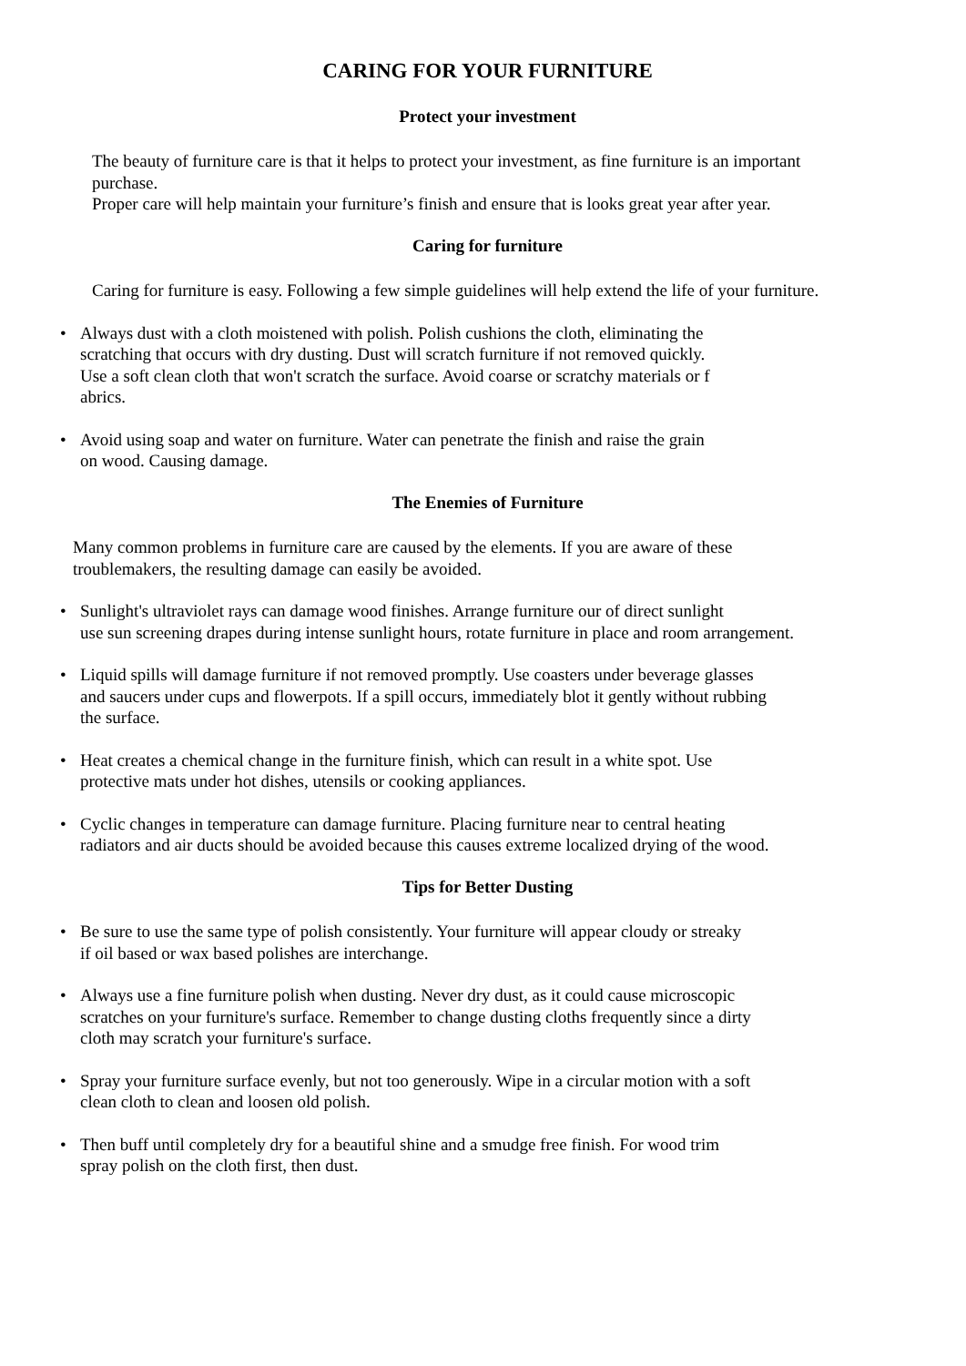CARING FOR YOUR FURNITURE
Protect your investment
The beauty of furniture care is that it helps to protect your investment, as fine furniture is an important purchase.
Proper care will help maintain your furniture’s finish and ensure that is looks great year after year.
Caring for furniture
Caring for furniture is easy. Following a few simple guidelines will help extend the life of your furniture.
• Always dust with a cloth moistened with polish. Polish cushions the cloth, eliminating the
scratching that occurs with dry dusting. Dust will scratch furniture if not removed quickly.
Use a soft clean cloth that won't scratch the surface. Avoid coarse or scratchy materials or f
abrics.
• Avoid using soap and water on furniture. Water can penetrate the finish and raise the grain
on wood. Causing damage.
The Enemies of Furniture
Many common problems in furniture care are caused by the elements. If you are aware of these troublemakers, the resulting damage can easily be avoided.
• Sunlight's ultraviolet rays can damage wood finishes. Arrange furniture our of direct sunlight
use sun screening drapes during intense sunlight hours, rotate furniture in place and room arrangement.
• Liquid spills will damage furniture if not removed promptly. Use coasters under beverage glasses
and saucers under cups and flowerpots. If a spill occurs, immediately blot it gently without rubbing
the surface.
• Heat creates a chemical change in the furniture finish, which can result in a white spot. Use
protective mats under hot dishes, utensils or cooking appliances.
• Cyclic changes in temperature can damage furniture. Placing furniture near to central heating
radiators and air ducts should be avoided because this causes extreme localized drying of the wood.
Tips for Better Dusting
• Be sure to use the same type of polish consistently. Your furniture will appear cloudy or streaky
if oil based or wax based polishes are interchange.
• Always use a fine furniture polish when dusting. Never dry dust, as it could cause microscopic
scratches on your furniture's surface. Remember to change dusting cloths frequently since a dirty
cloth may scratch your furniture's surface.
• Spray your furniture surface evenly, but not too generously. Wipe in a circular motion with a soft
clean cloth to clean and loosen old polish.
• Then buff until completely dry for a beautiful shine and a smudge free finish. For wood trim
spray polish on the cloth first, then dust.